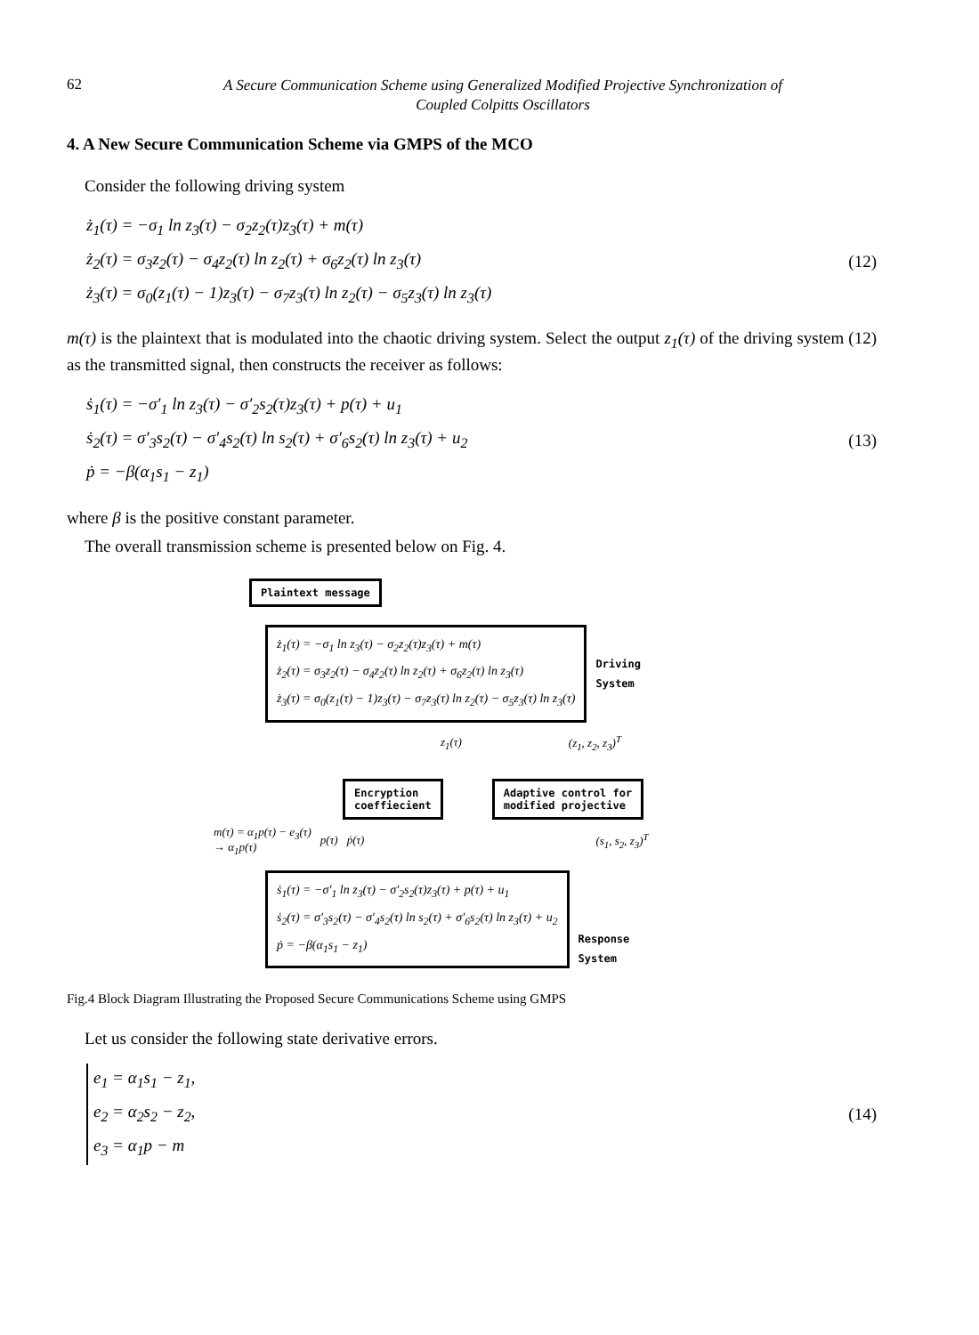62
A Secure Communication Scheme using Generalized Modified Projective Synchronization of
Coupled Colpitts Oscillators
4. A New Secure Communication Scheme via GMPS of the MCO
Consider the following driving system
ż<sub>1</sub>(τ) = −σ<sub>1</sub> ln z<sub>3</sub>(τ) − σ<sub>2</sub>z<sub>2</sub>(τ)z<sub>3</sub>(τ) + m(τ)
ż<sub>2</sub>(τ) = σ<sub>3</sub>z<sub>2</sub>(τ) − σ<sub>4</sub>z<sub>2</sub>(τ) ln z<sub>2</sub>(τ) + σ<sub>6</sub>z<sub>2</sub>(τ) ln z<sub>3</sub>(τ)
ż<sub>3</sub>(τ) = σ<sub>0</sub>(z<sub>1</sub>(τ) − 1)z<sub>3</sub>(τ) − σ<sub>7</sub>z<sub>3</sub>(τ) ln z<sub>2</sub>(τ) − σ<sub>5</sub>z<sub>3</sub>(τ) ln z<sub>3</sub>(τ)
(12)
m(τ) is the plaintext that is modulated into the chaotic driving system. Select the output z<sub>1</sub>(τ) of the driving system (12) as the transmitted signal, then constructs the receiver as follows:
ṡ<sub>1</sub>(τ) = −σ′<sub>1</sub> ln z<sub>3</sub>(τ) − σ′<sub>2</sub>s<sub>2</sub>(τ)z<sub>3</sub>(τ) + p(τ) + u<sub>1</sub>
ṡ<sub>2</sub>(τ) = σ′<sub>3</sub>s<sub>2</sub>(τ) − σ′<sub>4</sub>s<sub>2</sub>(τ) ln s<sub>2</sub>(τ) + σ′<sub>6</sub>s<sub>2</sub>(τ) ln z<sub>3</sub>(τ) + u<sub>2</sub>
ṗ = −β(α<sub>1</sub>s<sub>1</sub> − z<sub>1</sub>)
(13)
where β is the positive constant parameter.
The overall transmission scheme is presented below on Fig. 4.
Plaintext message
ż<sub>1</sub>(τ) = −σ<sub>1</sub> ln z<sub>3</sub>(τ) − σ<sub>2</sub>z<sub>2</sub>(τ)z<sub>3</sub>(τ) + m(τ)
ż<sub>2</sub>(τ) = σ<sub>3</sub>z<sub>2</sub>(τ) − σ<sub>4</sub>z<sub>2</sub>(τ) ln z<sub>2</sub>(τ) + σ<sub>6</sub>z<sub>2</sub>(τ) ln z<sub>3</sub>(τ)
ż<sub>3</sub>(τ) = σ<sub>0</sub>(z<sub>1</sub>(τ) − 1)z<sub>3</sub>(τ) − σ<sub>7</sub>z<sub>3</sub>(τ) ln z<sub>2</sub>(τ) − σ<sub>5</sub>z<sub>3</sub>(τ) ln z<sub>3</sub>(τ)
Driving
System
z<sub>1</sub>(τ) (z<sub>1</sub>, z<sub>2</sub>, z<sub>3</sub>)<sup>T</sup>
Encryption
coeffiecient
Adaptive control for
modified projective
m(τ) = α<sub>1</sub>p(τ) − e<sub>3</sub>(τ)
→ α<sub>1</sub>p(τ) p(τ) ṗ(τ) (s<sub>1</sub>, s<sub>2</sub>, z<sub>3</sub>)<sup>T</sup>
ṡ<sub>1</sub>(τ) = −σ′<sub>1</sub> ln z<sub>3</sub>(τ) − σ′<sub>2</sub>s<sub>2</sub>(τ)z<sub>3</sub>(τ) + p(τ) + u<sub>1</sub>
ṡ<sub>2</sub>(τ) = σ′<sub>3</sub>s<sub>2</sub>(τ) − σ′<sub>4</sub>s<sub>2</sub>(τ) ln s<sub>2</sub>(τ) + σ′<sub>6</sub>s<sub>2</sub>(τ) ln z<sub>3</sub>(τ) + u<sub>2</sub>
ṗ = −β(α<sub>1</sub>s<sub>1</sub> − z<sub>1</sub>)
Response
System
Fig.4 Block Diagram Illustrating the Proposed Secure Communications Scheme using GMPS
Let us consider the following state derivative errors.
e<sub>1</sub> = α<sub>1</sub>s<sub>1</sub> − z<sub>1</sub>,
e<sub>2</sub> = α<sub>2</sub>s<sub>2</sub> − z<sub>2</sub>,
e<sub>3</sub> = α<sub>1</sub>p − m
(14)